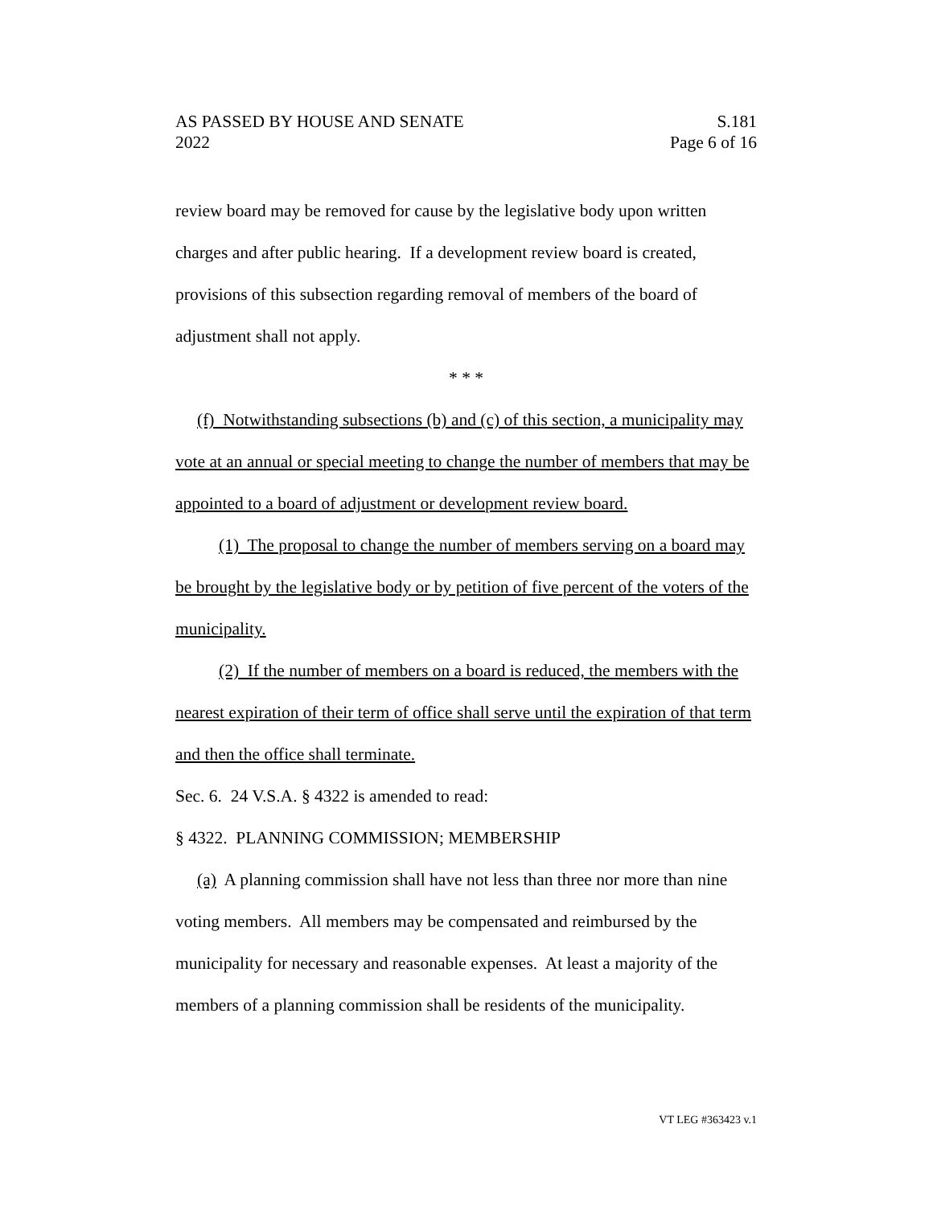AS PASSED BY HOUSE AND SENATE S.181
2022 Page 6 of 16
review board may be removed for cause by the legislative body upon written charges and after public hearing. If a development review board is created, provisions of this subsection regarding removal of members of the board of adjustment shall not apply.
* * *
(f) Notwithstanding subsections (b) and (c) of this section, a municipality may vote at an annual or special meeting to change the number of members that may be appointed to a board of adjustment or development review board.
(1) The proposal to change the number of members serving on a board may be brought by the legislative body or by petition of five percent of the voters of the municipality.
(2) If the number of members on a board is reduced, the members with the nearest expiration of their term of office shall serve until the expiration of that term and then the office shall terminate.
Sec. 6. 24 V.S.A. § 4322 is amended to read:
§ 4322. PLANNING COMMISSION; MEMBERSHIP
(a) A planning commission shall have not less than three nor more than nine voting members. All members may be compensated and reimbursed by the municipality for necessary and reasonable expenses. At least a majority of the members of a planning commission shall be residents of the municipality.
VT LEG #363423 v.1